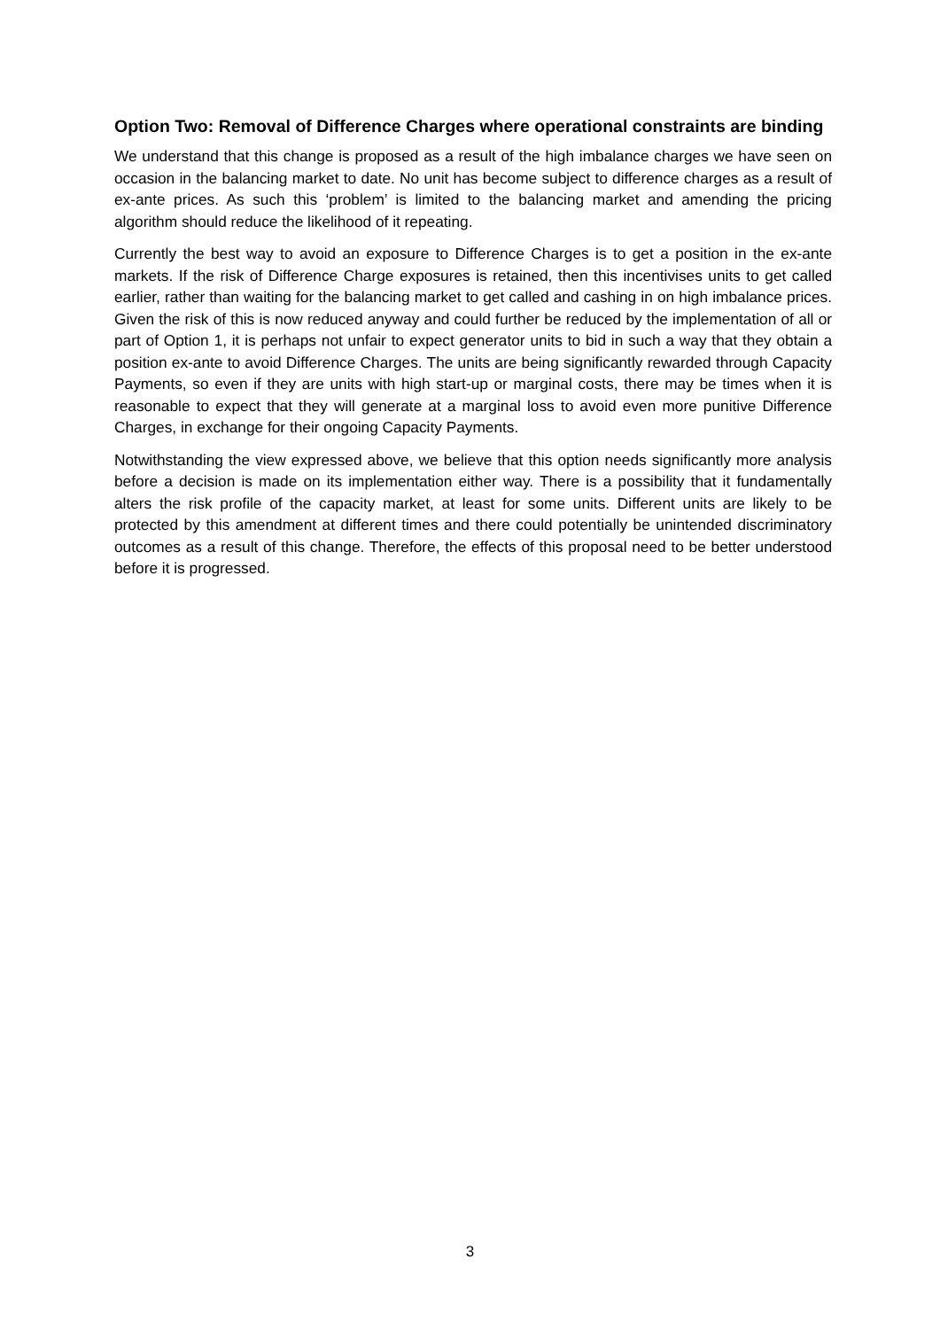Option Two: Removal of Difference Charges where operational constraints are binding
We understand that this change is proposed as a result of the high imbalance charges we have seen on occasion in the balancing market to date. No unit has become subject to difference charges as a result of ex-ante prices. As such this ‘problem’ is limited to the balancing market and amending the pricing algorithm should reduce the likelihood of it repeating.
Currently the best way to avoid an exposure to Difference Charges is to get a position in the ex-ante markets. If the risk of Difference Charge exposures is retained, then this incentivises units to get called earlier, rather than waiting for the balancing market to get called and cashing in on high imbalance prices. Given the risk of this is now reduced anyway and could further be reduced by the implementation of all or part of Option 1, it is perhaps not unfair to expect generator units to bid in such a way that they obtain a position ex-ante to avoid Difference Charges. The units are being significantly rewarded through Capacity Payments, so even if they are units with high start-up or marginal costs, there may be times when it is reasonable to expect that they will generate at a marginal loss to avoid even more punitive Difference Charges, in exchange for their ongoing Capacity Payments.
Notwithstanding the view expressed above, we believe that this option needs significantly more analysis before a decision is made on its implementation either way. There is a possibility that it fundamentally alters the risk profile of the capacity market, at least for some units. Different units are likely to be protected by this amendment at different times and there could potentially be unintended discriminatory outcomes as a result of this change. Therefore, the effects of this proposal need to be better understood before it is progressed.
3